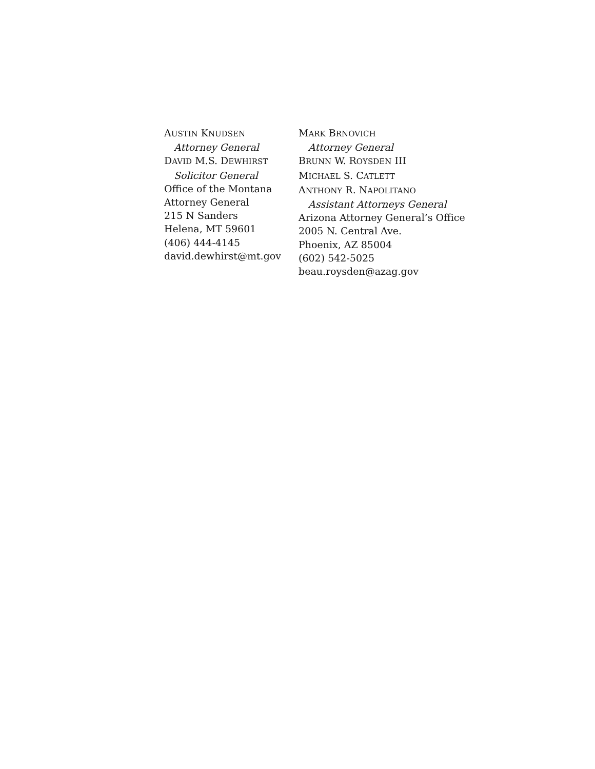AUSTIN KNUDSEN
Attorney General
DAVID M.S. DEWHIRST
Solicitor General
Office of the Montana
Attorney General
215 N Sanders
Helena, MT 59601
(406) 444-4145
david.dewhirst@mt.gov
MARK BRNOVICH
Attorney General
BRUNN W. ROYSDEN III
MICHAEL S. CATLETT
ANTHONY R. NAPOLITANO
Assistant Attorneys General
Arizona Attorney General’s Office
2005 N. Central Ave.
Phoenix, AZ 85004
(602) 542-5025
beau.roysden@azag.gov